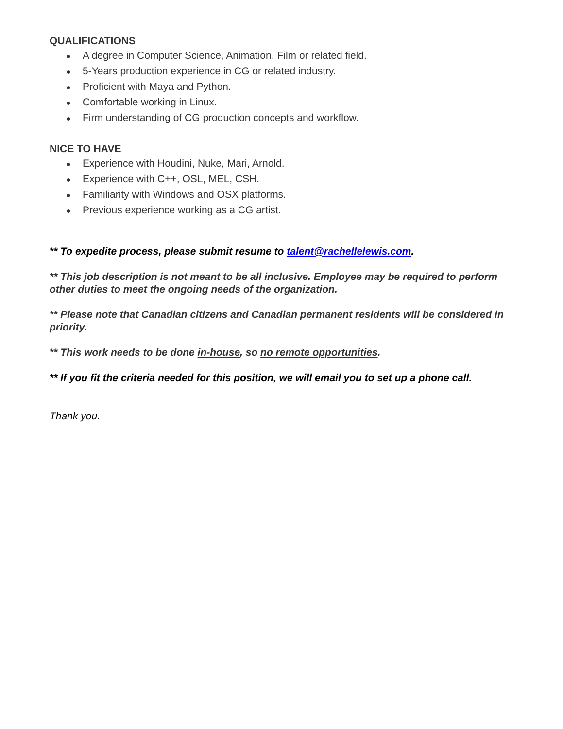QUALIFICATIONS
● A degree in Computer Science, Animation, Film or related field.
● 5-Years production experience in CG or related industry.
● Proficient with Maya and Python.
● Comfortable working in Linux.
● Firm understanding of CG production concepts and workflow.
NICE TO HAVE
● Experience with Houdini, Nuke, Mari, Arnold.
● Experience with C++, OSL, MEL, CSH.
● Familiarity with Windows and OSX platforms.
● Previous experience working as a CG artist.
** To expedite process, please submit resume to talent@rachellelewis.com.
** This job description is not meant to be all inclusive. Employee may be required to perform other duties to meet the ongoing needs of the organization.
** Please note that Canadian citizens and Canadian permanent residents will be considered in priority.
** This work needs to be done in-house, so no remote opportunities.
** If you fit the criteria needed for this position, we will email you to set up a phone call.
Thank you.